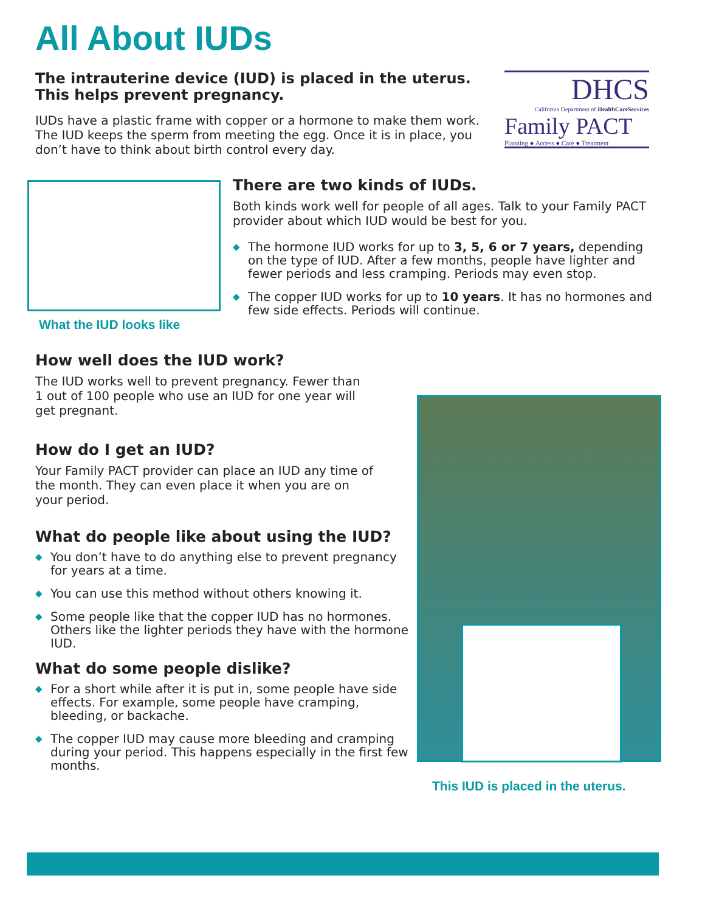All About IUDs
The intrauterine device (IUD) is placed in the uterus. This helps prevent pregnancy.
IUDs have a plastic frame with copper or a hormone to make them work. The IUD keeps the sperm from meeting the egg. Once it is in place, you don’t have to think about birth control every day.
DHCS
California Department of HealthCareServices
Family PACT
Planning ● Access ● Care ● Treatment
What the IUD looks like
There are two kinds of IUDs.
Both kinds work well for people of all ages. Talk to your Family PACT provider about which IUD would be best for you.
◆ The hormone IUD works for up to 3, 5, 6 or 7 years, depending on the type of IUD. After a few months, people have lighter and fewer periods and less cramping. Periods may even stop.
◆ The copper IUD works for up to 10 years. It has no hormones and few side effects. Periods will continue.
How well does the IUD work?
The IUD works well to prevent pregnancy. Fewer than 1 out of 100 people who use an IUD for one year will get pregnant.
How do I get an IUD?
Your Family PACT provider can place an IUD any time of the month. They can even place it when you are on your period.
What do people like about using the IUD?
◆ You don’t have to do anything else to prevent pregnancy for years at a time.
◆ You can use this method without others knowing it.
◆ Some people like that the copper IUD has no hormones. Others like the lighter periods they have with the hormone IUD.
What do some people dislike?
◆ For a short while after it is put in, some people have side effects. For example, some people have cramping, bleeding, or backache.
◆ The copper IUD may cause more bleeding and cramping during your period. This happens especially in the first few months.
This IUD is placed in the uterus.